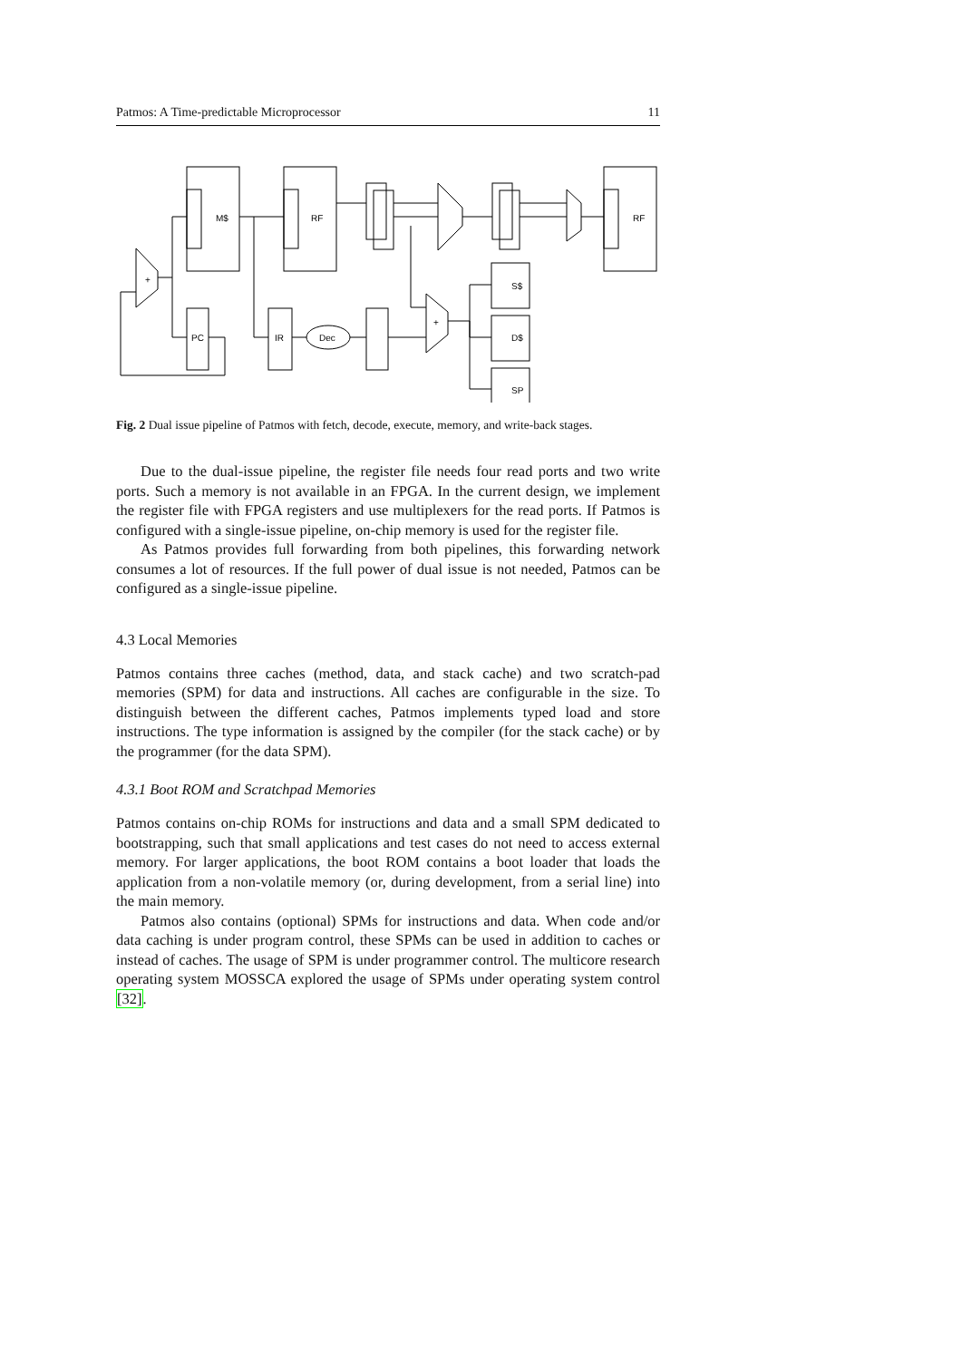Patmos: A Time-predictable Microprocessor 11
M$
RF
RF
+
PC
IR
Dec
+
S$
D$
SP
Fig. 2 Dual issue pipeline of Patmos with fetch, decode, execute, memory, and write-back stages.
Due to the dual-issue pipeline, the register file needs four read ports and two write ports. Such a memory is not available in an FPGA. In the current design, we implement the register file with FPGA registers and use multiplexers for the read ports. If Patmos is configured with a single-issue pipeline, on-chip memory is used for the register file.
As Patmos provides full forwarding from both pipelines, this forwarding network consumes a lot of resources. If the full power of dual issue is not needed, Patmos can be configured as a single-issue pipeline.
4.3 Local Memories
Patmos contains three caches (method, data, and stack cache) and two scratch-pad memories (SPM) for data and instructions. All caches are configurable in the size. To distinguish between the different caches, Patmos implements typed load and store instructions. The type information is assigned by the compiler (for the stack cache) or by the programmer (for the data SPM).
4.3.1 Boot ROM and Scratchpad Memories
Patmos contains on-chip ROMs for instructions and data and a small SPM dedicated to bootstrapping, such that small applications and test cases do not need to access external memory. For larger applications, the boot ROM contains a boot loader that loads the application from a non-volatile memory (or, during development, from a serial line) into the main memory.
Patmos also contains (optional) SPMs for instructions and data. When code and/or data caching is under program control, these SPMs can be used in addition to caches or instead of caches. The usage of SPM is under programmer control. The multicore research operating system MOSSCA explored the usage of SPMs under operating system control [32].